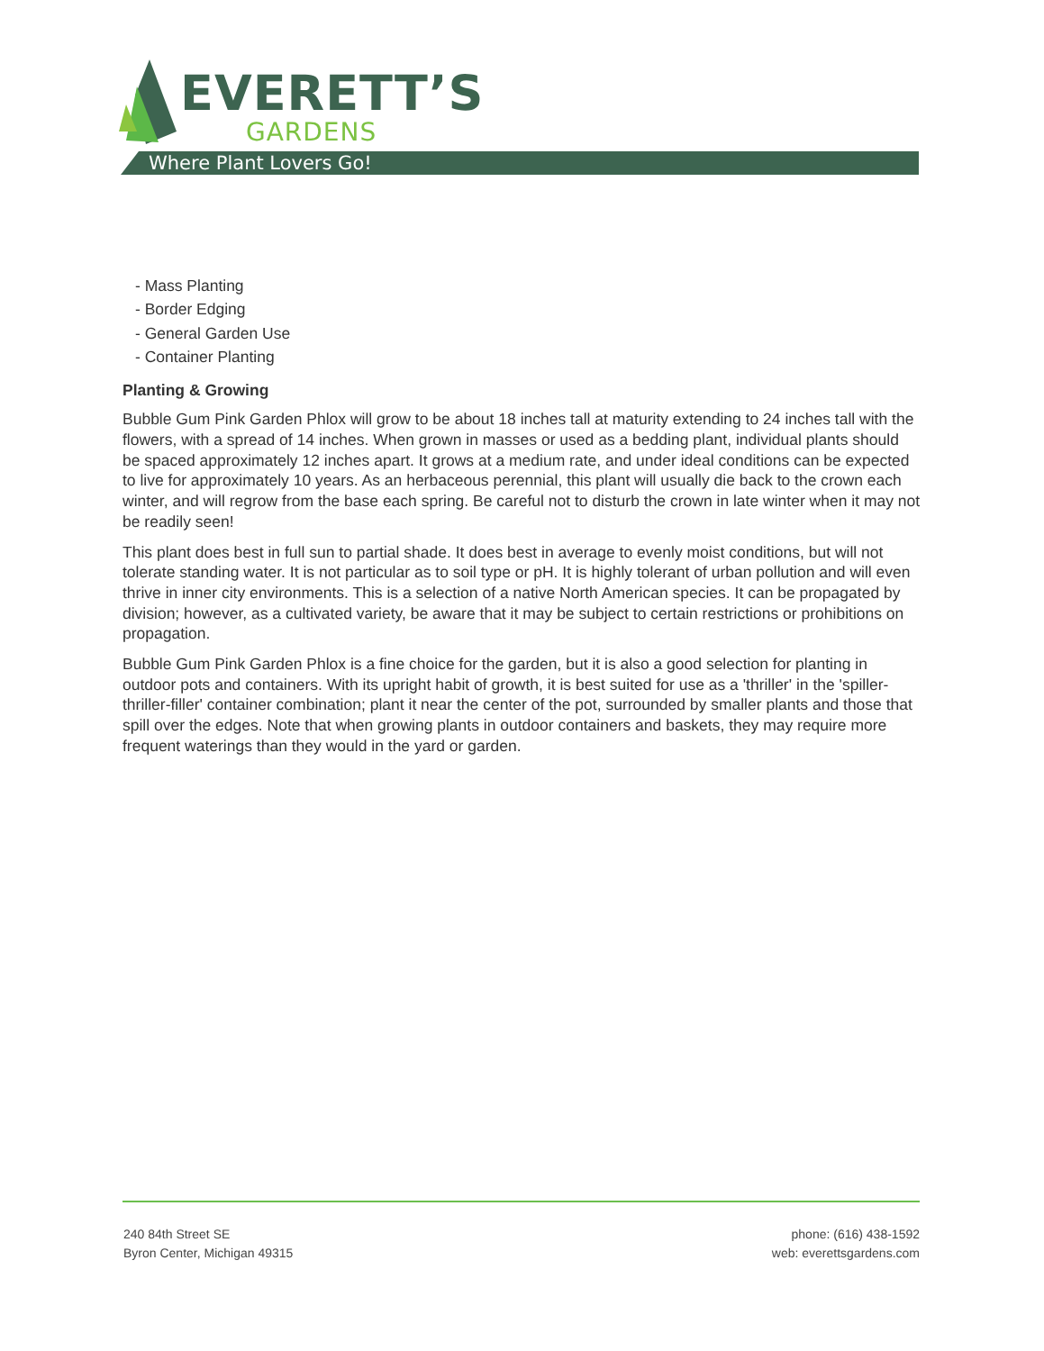EVERETT’S
GARDENS
Where Plant Lovers Go!
- Mass Planting
- Border Edging
- General Garden Use
- Container Planting
Planting & Growing
Bubble Gum Pink Garden Phlox will grow to be about 18 inches tall at maturity extending to 24 inches tall with the flowers, with a spread of 14 inches. When grown in masses or used as a bedding plant, individual plants should be spaced approximately 12 inches apart. It grows at a medium rate, and under ideal conditions can be expected to live for approximately 10 years. As an herbaceous perennial, this plant will usually die back to the crown each winter, and will regrow from the base each spring. Be careful not to disturb the crown in late winter when it may not be readily seen!
This plant does best in full sun to partial shade. It does best in average to evenly moist conditions, but will not tolerate standing water. It is not particular as to soil type or pH. It is highly tolerant of urban pollution and will even thrive in inner city environments. This is a selection of a native North American species. It can be propagated by division; however, as a cultivated variety, be aware that it may be subject to certain restrictions or prohibitions on propagation.
Bubble Gum Pink Garden Phlox is a fine choice for the garden, but it is also a good selection for planting in outdoor pots and containers. With its upright habit of growth, it is best suited for use as a 'thriller' in the 'spiller-thriller-filler' container combination; plant it near the center of the pot, surrounded by smaller plants and those that spill over the edges. Note that when growing plants in outdoor containers and baskets, they may require more frequent waterings than they would in the yard or garden.
240 84th Street SE
Byron Center, Michigan 49315
phone: (616) 438-1592
web: everettsgardens.com